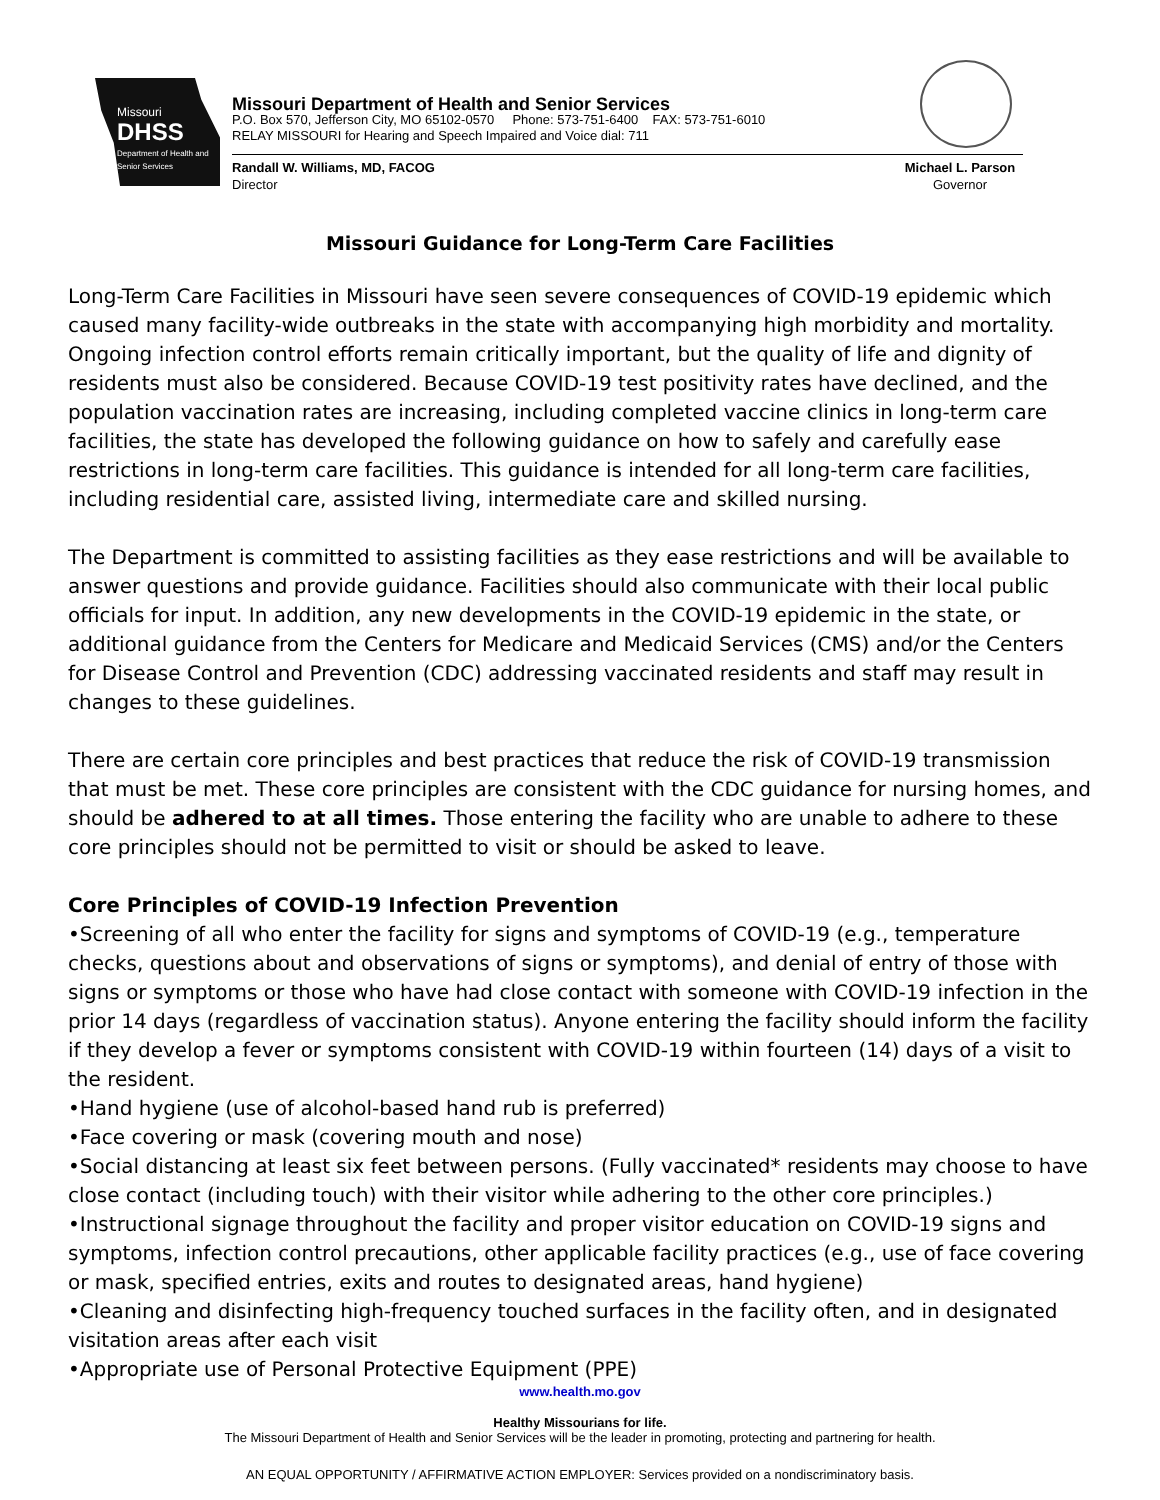Missouri
DHSS
Department of Health and Senior Services
Missouri Department of Health and Senior Services
P.O. Box 570, Jefferson City, MO 65102-0570 Phone: 573-751-6400 FAX: 573-751-6010
RELAY MISSOURI for Hearing and Speech Impaired and Voice dial: 711
Randall W. Williams, MD, FACOG
Director
Michael L. Parson
Governor
Missouri Guidance for Long-Term Care Facilities
Long-Term Care Facilities in Missouri have seen severe consequences of COVID-19 epidemic which caused many facility-wide outbreaks in the state with accompanying high morbidity and mortality. Ongoing infection control efforts remain critically important, but the quality of life and dignity of residents must also be considered. Because COVID-19 test positivity rates have declined, and the population vaccination rates are increasing, including completed vaccine clinics in long-term care facilities, the state has developed the following guidance on how to safely and carefully ease restrictions in long-term care facilities. This guidance is intended for all long-term care facilities, including residential care, assisted living, intermediate care and skilled nursing.
The Department is committed to assisting facilities as they ease restrictions and will be available to answer questions and provide guidance. Facilities should also communicate with their local public officials for input. In addition, any new developments in the COVID-19 epidemic in the state, or additional guidance from the Centers for Medicare and Medicaid Services (CMS) and/or the Centers for Disease Control and Prevention (CDC) addressing vaccinated residents and staff may result in changes to these guidelines.
There are certain core principles and best practices that reduce the risk of COVID-19 transmission that must be met. These core principles are consistent with the CDC guidance for nursing homes, and should be adhered to at all times. Those entering the facility who are unable to adhere to these core principles should not be permitted to visit or should be asked to leave.
Core Principles of COVID-19 Infection Prevention
•Screening of all who enter the facility for signs and symptoms of COVID-19 (e.g., temperature checks, questions about and observations of signs or symptoms), and denial of entry of those with signs or symptoms or those who have had close contact with someone with COVID-19 infection in the prior 14 days (regardless of vaccination status). Anyone entering the facility should inform the facility if they develop a fever or symptoms consistent with COVID-19 within fourteen (14) days of a visit to the resident.
•Hand hygiene (use of alcohol-based hand rub is preferred)
•Face covering or mask (covering mouth and nose)
•Social distancing at least six feet between persons. (Fully vaccinated* residents may choose to have close contact (including touch) with their visitor while adhering to the other core principles.)
•Instructional signage throughout the facility and proper visitor education on COVID-19 signs and symptoms, infection control precautions, other applicable facility practices (e.g., use of face covering or mask, specified entries, exits and routes to designated areas, hand hygiene)
•Cleaning and disinfecting high-frequency touched surfaces in the facility often, and in designated visitation areas after each visit
•Appropriate use of Personal Protective Equipment (PPE)
www.health.mo.gov
Healthy Missourians for life.
The Missouri Department of Health and Senior Services will be the leader in promoting, protecting and partnering for health.
AN EQUAL OPPORTUNITY / AFFIRMATIVE ACTION EMPLOYER: Services provided on a nondiscriminatory basis.